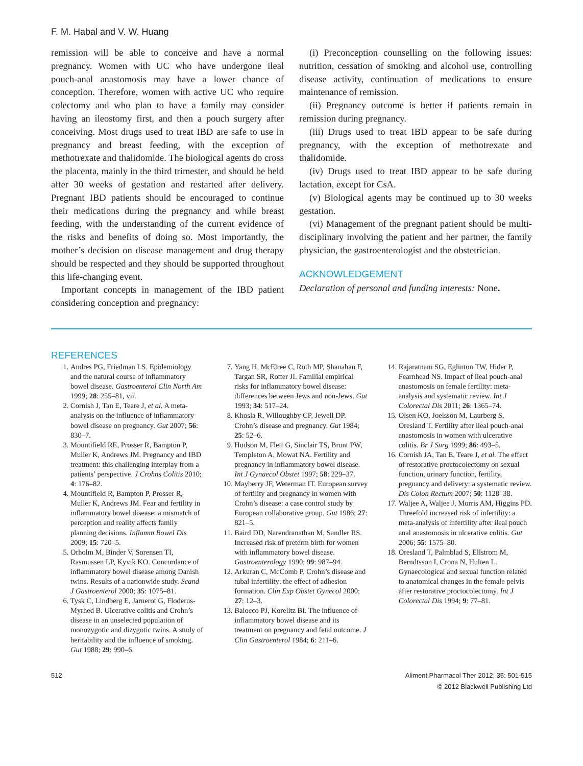F. M. Habal and V. W. Huang
remission will be able to conceive and have a normal pregnancy. Women with UC who have undergone ileal pouch-anal anastomosis may have a lower chance of conception. Therefore, women with active UC who require colectomy and who plan to have a family may consider having an ileostomy first, and then a pouch surgery after conceiving. Most drugs used to treat IBD are safe to use in pregnancy and breast feeding, with the exception of methotrexate and thalidomide. The biological agents do cross the placenta, mainly in the third trimester, and should be held after 30 weeks of gestation and restarted after delivery. Pregnant IBD patients should be encouraged to continue their medications during the pregnancy and while breast feeding, with the understanding of the current evidence of the risks and benefits of doing so. Most importantly, the mother’s decision on disease management and drug therapy should be respected and they should be supported throughout this life-changing event.
Important concepts in management of the IBD patient considering conception and pregnancy:
(i) Preconception counselling on the following issues: nutrition, cessation of smoking and alcohol use, controlling disease activity, continuation of medications to ensure maintenance of remission.
(ii) Pregnancy outcome is better if patients remain in remission during pregnancy.
(iii) Drugs used to treat IBD appear to be safe during pregnancy, with the exception of methotrexate and thalidomide.
(iv) Drugs used to treat IBD appear to be safe during lactation, except for CsA.
(v) Biological agents may be continued up to 30 weeks gestation.
(vi) Management of the pregnant patient should be multi-disciplinary involving the patient and her partner, the family physician, the gastroenterologist and the obstetrician.
ACKNOWLEDGEMENT
Declaration of personal and funding interests: None.
REFERENCES
1. Andres PG, Friedman LS. Epidemiology and the natural course of inflammatory bowel disease. Gastroenterol Clin North Am 1999; 28: 255–81, vii.
2. Cornish J, Tan E, Teare J, et al. A meta-analysis on the influence of inflammatory bowel disease on pregnancy. Gut 2007; 56: 830–7.
3. Mountifield RE, Prosser R, Bampton P, Muller K, Andrews JM. Pregnancy and IBD treatment: this challenging interplay from a patients’ perspective. J Crohns Colitis 2010; 4: 176–82.
4. Mountifield R, Bampton P, Prosser R, Muller K, Andrews JM. Fear and fertility in inflammatory bowel disease: a mismatch of perception and reality affects family planning decisions. Inflamm Bowel Dis 2009; 15: 720–5.
5. Orholm M, Binder V, Sorensen TI, Rasmussen LP, Kyvik KO. Concordance of inflammatory bowel disease among Danish twins. Results of a nationwide study. Scand J Gastroenterol 2000; 35: 1075–81.
6. Tysk C, Lindberg E, Jarnerot G, Floderus-Myrhed B. Ulcerative colitis and Crohn’s disease in an unselected population of monozygotic and dizygotic twins. A study of heritability and the influence of smoking. Gut 1988; 29: 990–6.
7. Yang H, McElree C, Roth MP, Shanahan F, Targan SR, Rotter JI. Familial empirical risks for inflammatory bowel disease: differences between Jews and non-Jews. Gut 1993; 34: 517–24.
8. Khosla R, Willoughby CP, Jewell DP. Crohn’s disease and pregnancy. Gut 1984; 25: 52–6.
9. Hudson M, Flett G, Sinclair TS, Brunt PW, Templeton A, Mowat NA. Fertility and pregnancy in inflammatory bowel disease. Int J Gynaecol Obstet 1997; 58: 229–37.
10. Mayberry JF, Weterman IT. European survey of fertility and pregnancy in women with Crohn’s disease: a case control study by European collaborative group. Gut 1986; 27: 821–5.
11. Baird DD, Narendranathan M, Sandler RS. Increased risk of preterm birth for women with inflammatory bowel disease. Gastroenterology 1990; 99: 987–94.
12. Arkuran C, McComb P. Crohn’s disease and tubal infertility: the effect of adhesion formation. Clin Exp Obstet Gynecol 2000; 27: 12–3.
13. Baiocco PJ, Korelitz BI. The influence of inflammatory bowel disease and its treatment on pregnancy and fetal outcome. J Clin Gastroenterol 1984; 6: 211–6.
14. Rajaratnam SG, Eglinton TW, Hider P, Fearnhead NS. Impact of ileal pouch-anal anastomosis on female fertility: meta-analysis and systematic review. Int J Colorectal Dis 2011; 26: 1365–74.
15. Olsen KO, Joelsson M, Laurberg S, Oresland T. Fertility after ileal pouch-anal anastomosis in women with ulcerative colitis. Br J Surg 1999; 86: 493–5.
16. Cornish JA, Tan E, Teare J, et al. The effect of restorative proctocolectomy on sexual function, urinary function, fertility, pregnancy and delivery: a systematic review. Dis Colon Rectum 2007; 50: 1128–38.
17. Waljee A, Waljee J, Morris AM, Higgins PD. Threefold increased risk of infertility: a meta-analysis of infertility after ileal pouch anal anastomosis in ulcerative colitis. Gut 2006; 55: 1575–80.
18. Oresland T, Palmblad S, Ellstrom M, Berndtsson I, Crona N, Hulten L. Gynaecological and sexual function related to anatomical changes in the female pelvis after restorative proctocolectomy. Int J Colorectal Dis 1994; 9: 77–81.
512 Aliment Pharmacol Ther 2012; 35: 501-515
© 2012 Blackwell Publishing Ltd